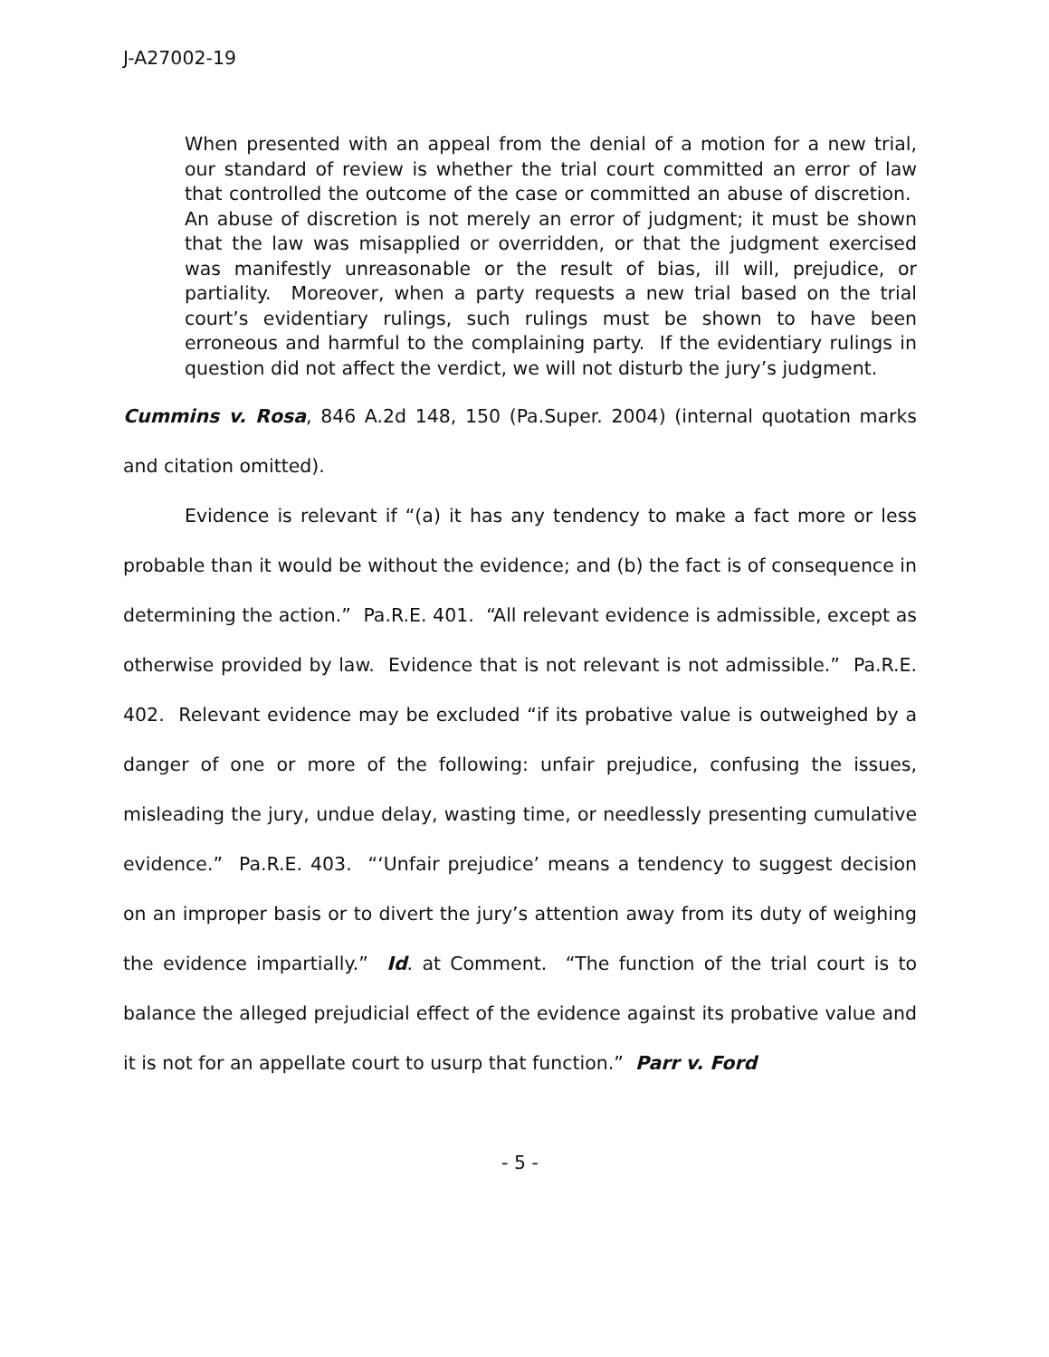J-A27002-19
When presented with an appeal from the denial of a motion for a new trial, our standard of review is whether the trial court committed an error of law that controlled the outcome of the case or committed an abuse of discretion. An abuse of discretion is not merely an error of judgment; it must be shown that the law was misapplied or overridden, or that the judgment exercised was manifestly unreasonable or the result of bias, ill will, prejudice, or partiality. Moreover, when a party requests a new trial based on the trial court’s evidentiary rulings, such rulings must be shown to have been erroneous and harmful to the complaining party. If the evidentiary rulings in question did not affect the verdict, we will not disturb the jury’s judgment.
Cummins v. Rosa, 846 A.2d 148, 150 (Pa.Super. 2004) (internal quotation marks and citation omitted).
Evidence is relevant if “(a) it has any tendency to make a fact more or less probable than it would be without the evidence; and (b) the fact is of consequence in determining the action.” Pa.R.E. 401. “All relevant evidence is admissible, except as otherwise provided by law. Evidence that is not relevant is not admissible.” Pa.R.E. 402. Relevant evidence may be excluded “if its probative value is outweighed by a danger of one or more of the following: unfair prejudice, confusing the issues, misleading the jury, undue delay, wasting time, or needlessly presenting cumulative evidence.” Pa.R.E. 403. “‘Unfair prejudice’ means a tendency to suggest decision on an improper basis or to divert the jury’s attention away from its duty of weighing the evidence impartially.” Id. at Comment. “The function of the trial court is to balance the alleged prejudicial effect of the evidence against its probative value and it is not for an appellate court to usurp that function.” Parr v. Ford
- 5 -